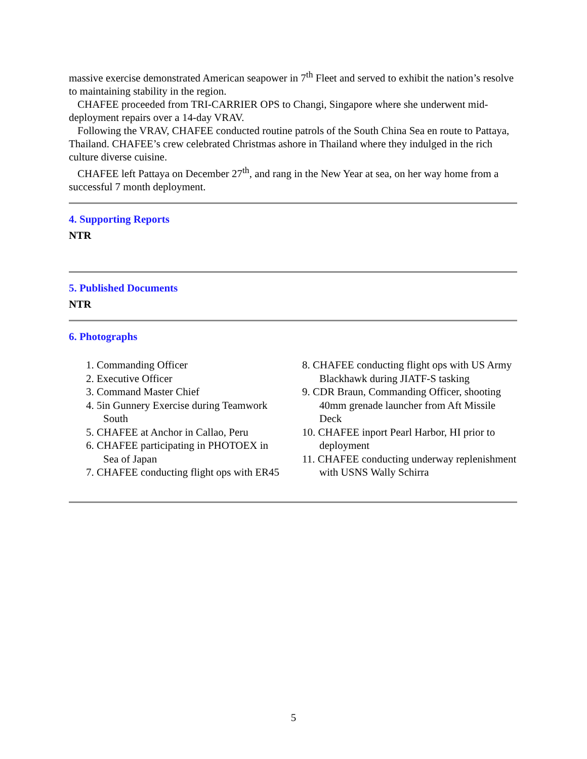massive exercise demonstrated American seapower in 7<sup>th</sup> Fleet and served to exhibit the nation’s resolve to maintaining stability in the region.
CHAFEE proceeded from TRI-CARRIER OPS to Changi, Singapore where she underwent mid-deployment repairs over a 14-day VRAV.
Following the VRAV, CHAFEE conducted routine patrols of the South China Sea en route to Pattaya, Thailand. CHAFEE’s crew celebrated Christmas ashore in Thailand where they indulged in the rich culture diverse cuisine.
CHAFEE left Pattaya on December 27<sup>th</sup>, and rang in the New Year at sea, on her way home from a successful 7 month deployment.
4. Supporting Reports
NTR
5. Published Documents
NTR
6. Photographs
1. Commanding Officer
2. Executive Officer
3. Command Master Chief
4. 5in Gunnery Exercise during Teamwork South
5. CHAFEE at Anchor in Callao, Peru
6. CHAFEE participating in PHOTOEX in Sea of Japan
7. CHAFEE conducting flight ops with ER45
8. CHAFEE conducting flight ops with US Army Blackhawk during JIATF-S tasking
9. CDR Braun, Commanding Officer, shooting 40mm grenade launcher from Aft Missile Deck
10. CHAFEE inport Pearl Harbor, HI prior to deployment
11. CHAFEE conducting underway replenishment with USNS Wally Schirra
5